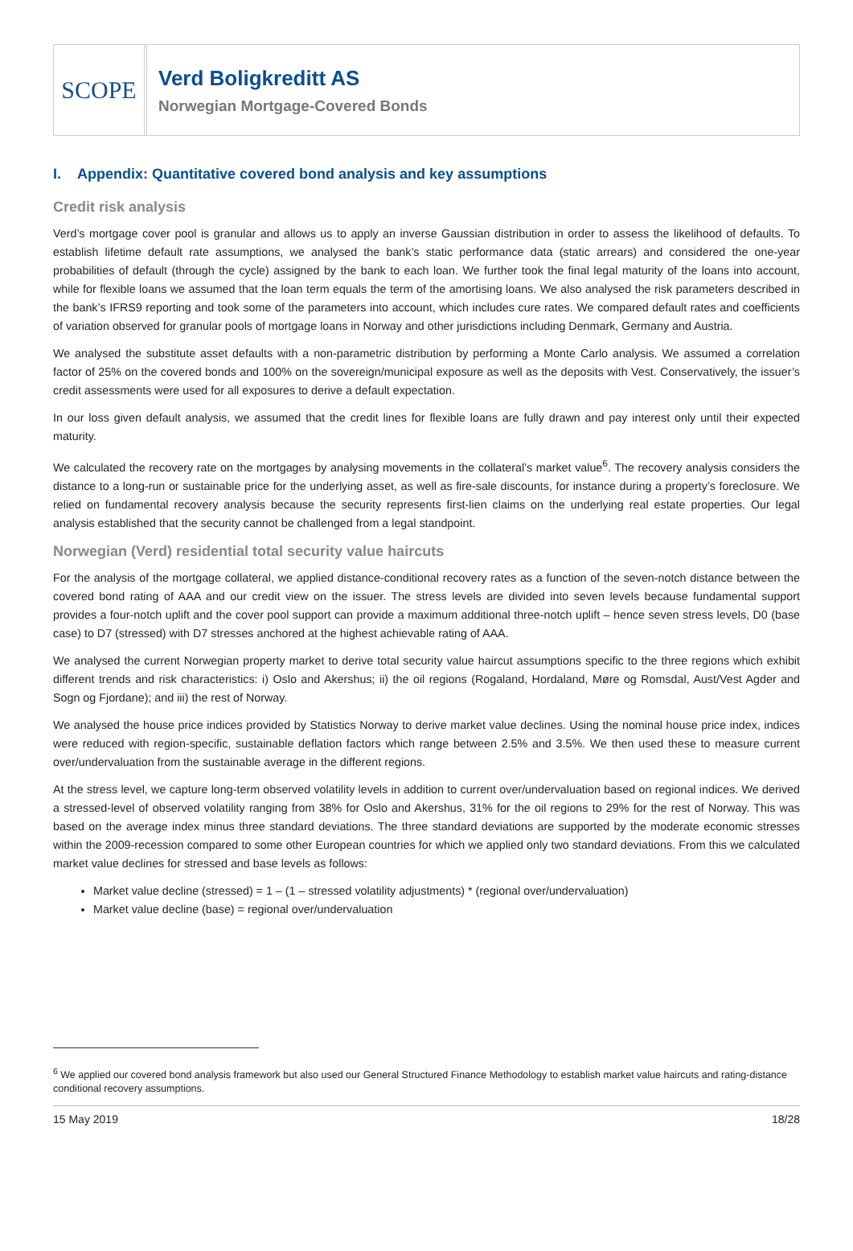SCOPE
Verd Boligkreditt AS
Norwegian Mortgage-Covered Bonds
I. Appendix: Quantitative covered bond analysis and key assumptions
Credit risk analysis
Verd’s mortgage cover pool is granular and allows us to apply an inverse Gaussian distribution in order to assess the likelihood of defaults. To establish lifetime default rate assumptions, we analysed the bank’s static performance data (static arrears) and considered the one-year probabilities of default (through the cycle) assigned by the bank to each loan. We further took the final legal maturity of the loans into account, while for flexible loans we assumed that the loan term equals the term of the amortising loans. We also analysed the risk parameters described in the bank’s IFRS9 reporting and took some of the parameters into account, which includes cure rates. We compared default rates and coefficients of variation observed for granular pools of mortgage loans in Norway and other jurisdictions including Denmark, Germany and Austria.
We analysed the substitute asset defaults with a non-parametric distribution by performing a Monte Carlo analysis. We assumed a correlation factor of 25% on the covered bonds and 100% on the sovereign/municipal exposure as well as the deposits with Vest. Conservatively, the issuer’s credit assessments were used for all exposures to derive a default expectation.
In our loss given default analysis, we assumed that the credit lines for flexible loans are fully drawn and pay interest only until their expected maturity.
We calculated the recovery rate on the mortgages by analysing movements in the collateral’s market value<sup>6</sup>. The recovery analysis considers the distance to a long-run or sustainable price for the underlying asset, as well as fire-sale discounts, for instance during a property’s foreclosure. We relied on fundamental recovery analysis because the security represents first-lien claims on the underlying real estate properties. Our legal analysis established that the security cannot be challenged from a legal standpoint.
Norwegian (Verd) residential total security value haircuts
For the analysis of the mortgage collateral, we applied distance-conditional recovery rates as a function of the seven-notch distance between the covered bond rating of AAA and our credit view on the issuer. The stress levels are divided into seven levels because fundamental support provides a four-notch uplift and the cover pool support can provide a maximum additional three-notch uplift – hence seven stress levels, D0 (base case) to D7 (stressed) with D7 stresses anchored at the highest achievable rating of AAA.
We analysed the current Norwegian property market to derive total security value haircut assumptions specific to the three regions which exhibit different trends and risk characteristics: i) Oslo and Akershus; ii) the oil regions (Rogaland, Hordaland, Møre og Romsdal, Aust/Vest Agder and Sogn og Fjordane); and iii) the rest of Norway.
We analysed the house price indices provided by Statistics Norway to derive market value declines. Using the nominal house price index, indices were reduced with region-specific, sustainable deflation factors which range between 2.5% and 3.5%. We then used these to measure current over/undervaluation from the sustainable average in the different regions.
At the stress level, we capture long-term observed volatility levels in addition to current over/undervaluation based on regional indices. We derived a stressed-level of observed volatility ranging from 38% for Oslo and Akershus, 31% for the oil regions to 29% for the rest of Norway. This was based on the average index minus three standard deviations. The three standard deviations are supported by the moderate economic stresses within the 2009-recession compared to some other European countries for which we applied only two standard deviations. From this we calculated market value declines for stressed and base levels as follows:
Market value decline (stressed) = 1 – (1 – stressed volatility adjustments) * (regional over/undervaluation)
Market value decline (base) = regional over/undervaluation
<sup>6</sup> We applied our covered bond analysis framework but also used our General Structured Finance Methodology to establish market value haircuts and rating-distance conditional recovery assumptions.
15 May 2019 18/28